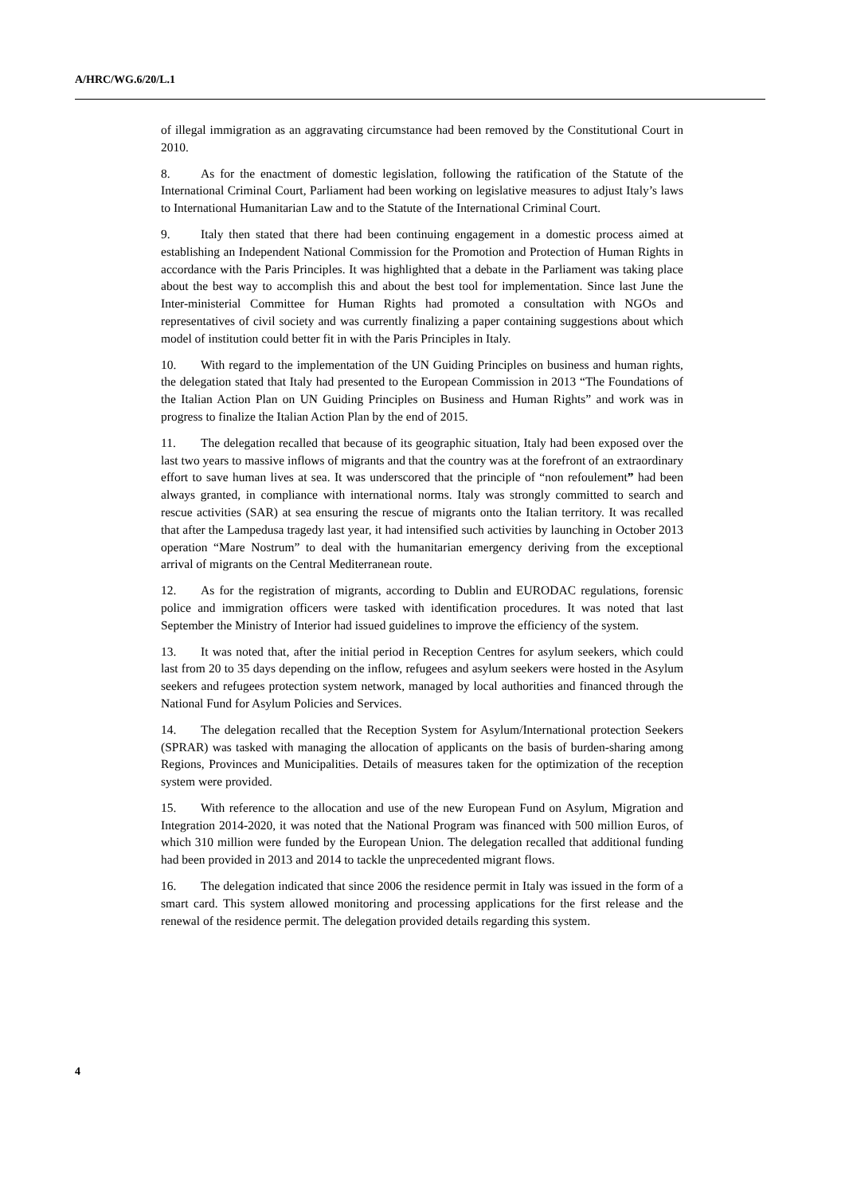A/HRC/WG.6/20/L.1
of illegal immigration as an aggravating circumstance had been removed by the Constitutional Court in 2010.
8. As for the enactment of domestic legislation, following the ratification of the Statute of the International Criminal Court, Parliament had been working on legislative measures to adjust Italy’s laws to International Humanitarian Law and to the Statute of the International Criminal Court.
9. Italy then stated that there had been continuing engagement in a domestic process aimed at establishing an Independent National Commission for the Promotion and Protection of Human Rights in accordance with the Paris Principles. It was highlighted that a debate in the Parliament was taking place about the best way to accomplish this and about the best tool for implementation. Since last June the Inter-ministerial Committee for Human Rights had promoted a consultation with NGOs and representatives of civil society and was currently finalizing a paper containing suggestions about which model of institution could better fit in with the Paris Principles in Italy.
10. With regard to the implementation of the UN Guiding Principles on business and human rights, the delegation stated that Italy had presented to the European Commission in 2013 “The Foundations of the Italian Action Plan on UN Guiding Principles on Business and Human Rights” and work was in progress to finalize the Italian Action Plan by the end of 2015.
11. The delegation recalled that because of its geographic situation, Italy had been exposed over the last two years to massive inflows of migrants and that the country was at the forefront of an extraordinary effort to save human lives at sea. It was underscored that the principle of “non refoulement” had been always granted, in compliance with international norms. Italy was strongly committed to search and rescue activities (SAR) at sea ensuring the rescue of migrants onto the Italian territory. It was recalled that after the Lampedusa tragedy last year, it had intensified such activities by launching in October 2013 operation “Mare Nostrum” to deal with the humanitarian emergency deriving from the exceptional arrival of migrants on the Central Mediterranean route.
12. As for the registration of migrants, according to Dublin and EURODAC regulations, forensic police and immigration officers were tasked with identification procedures. It was noted that last September the Ministry of Interior had issued guidelines to improve the efficiency of the system.
13. It was noted that, after the initial period in Reception Centres for asylum seekers, which could last from 20 to 35 days depending on the inflow, refugees and asylum seekers were hosted in the Asylum seekers and refugees protection system network, managed by local authorities and financed through the National Fund for Asylum Policies and Services.
14. The delegation recalled that the Reception System for Asylum/International protection Seekers (SPRAR) was tasked with managing the allocation of applicants on the basis of burden-sharing among Regions, Provinces and Municipalities. Details of measures taken for the optimization of the reception system were provided.
15. With reference to the allocation and use of the new European Fund on Asylum, Migration and Integration 2014-2020, it was noted that the National Program was financed with 500 million Euros, of which 310 million were funded by the European Union. The delegation recalled that additional funding had been provided in 2013 and 2014 to tackle the unprecedented migrant flows.
16. The delegation indicated that since 2006 the residence permit in Italy was issued in the form of a smart card. This system allowed monitoring and processing applications for the first release and the renewal of the residence permit. The delegation provided details regarding this system.
4